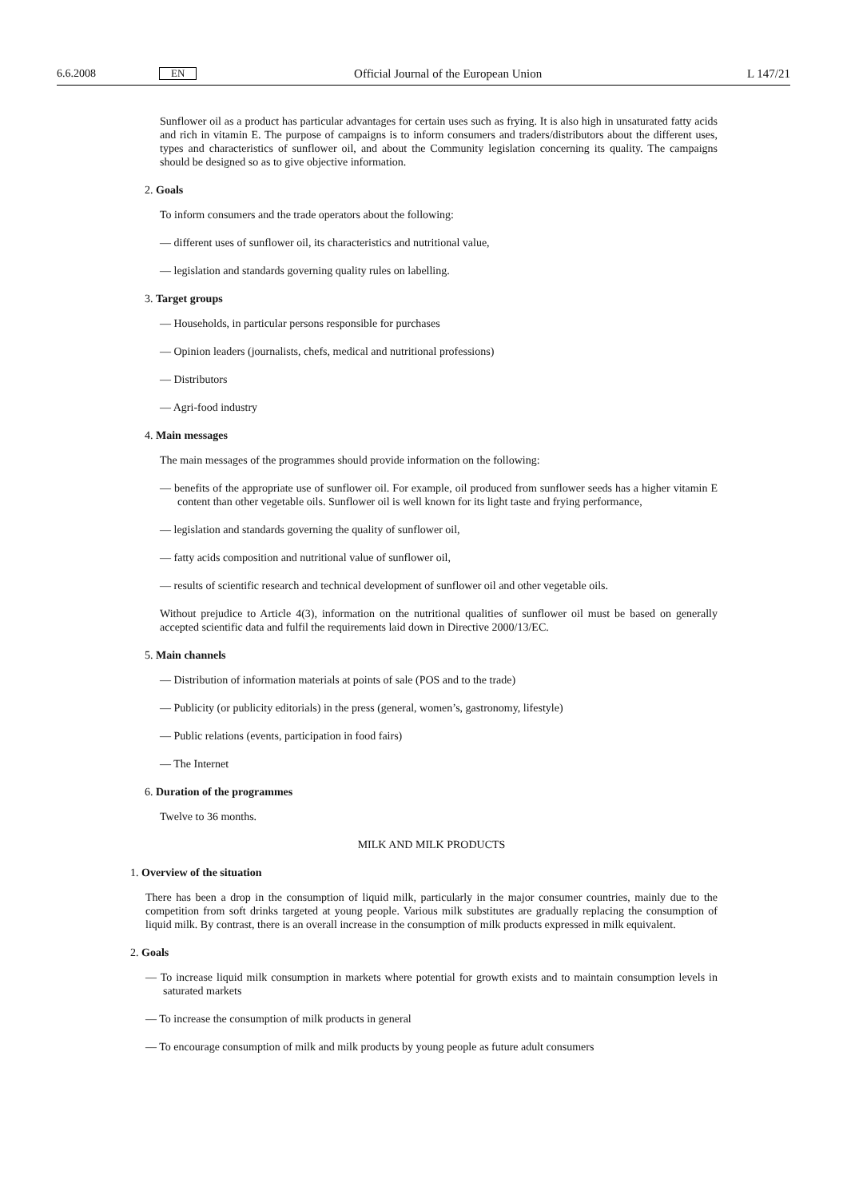6.6.2008 EN Official Journal of the European Union L 147/21
Sunflower oil as a product has particular advantages for certain uses such as frying. It is also high in unsaturated fatty acids and rich in vitamin E. The purpose of campaigns is to inform consumers and traders/distributors about the different uses, types and characteristics of sunflower oil, and about the Community legislation concerning its quality. The campaigns should be designed so as to give objective information.
2. Goals
To inform consumers and the trade operators about the following:
— different uses of sunflower oil, its characteristics and nutritional value,
— legislation and standards governing quality rules on labelling.
3. Target groups
— Households, in particular persons responsible for purchases
— Opinion leaders (journalists, chefs, medical and nutritional professions)
— Distributors
— Agri-food industry
4. Main messages
The main messages of the programmes should provide information on the following:
— benefits of the appropriate use of sunflower oil. For example, oil produced from sunflower seeds has a higher vitamin E content than other vegetable oils. Sunflower oil is well known for its light taste and frying performance,
— legislation and standards governing the quality of sunflower oil,
— fatty acids composition and nutritional value of sunflower oil,
— results of scientific research and technical development of sunflower oil and other vegetable oils.
Without prejudice to Article 4(3), information on the nutritional qualities of sunflower oil must be based on generally accepted scientific data and fulfil the requirements laid down in Directive 2000/13/EC.
5. Main channels
— Distribution of information materials at points of sale (POS and to the trade)
— Publicity (or publicity editorials) in the press (general, women’s, gastronomy, lifestyle)
— Public relations (events, participation in food fairs)
— The Internet
6. Duration of the programmes
Twelve to 36 months.
MILK AND MILK PRODUCTS
1. Overview of the situation
There has been a drop in the consumption of liquid milk, particularly in the major consumer countries, mainly due to the competition from soft drinks targeted at young people. Various milk substitutes are gradually replacing the consumption of liquid milk. By contrast, there is an overall increase in the consumption of milk products expressed in milk equivalent.
2. Goals
— To increase liquid milk consumption in markets where potential for growth exists and to maintain consumption levels in saturated markets
— To increase the consumption of milk products in general
— To encourage consumption of milk and milk products by young people as future adult consumers